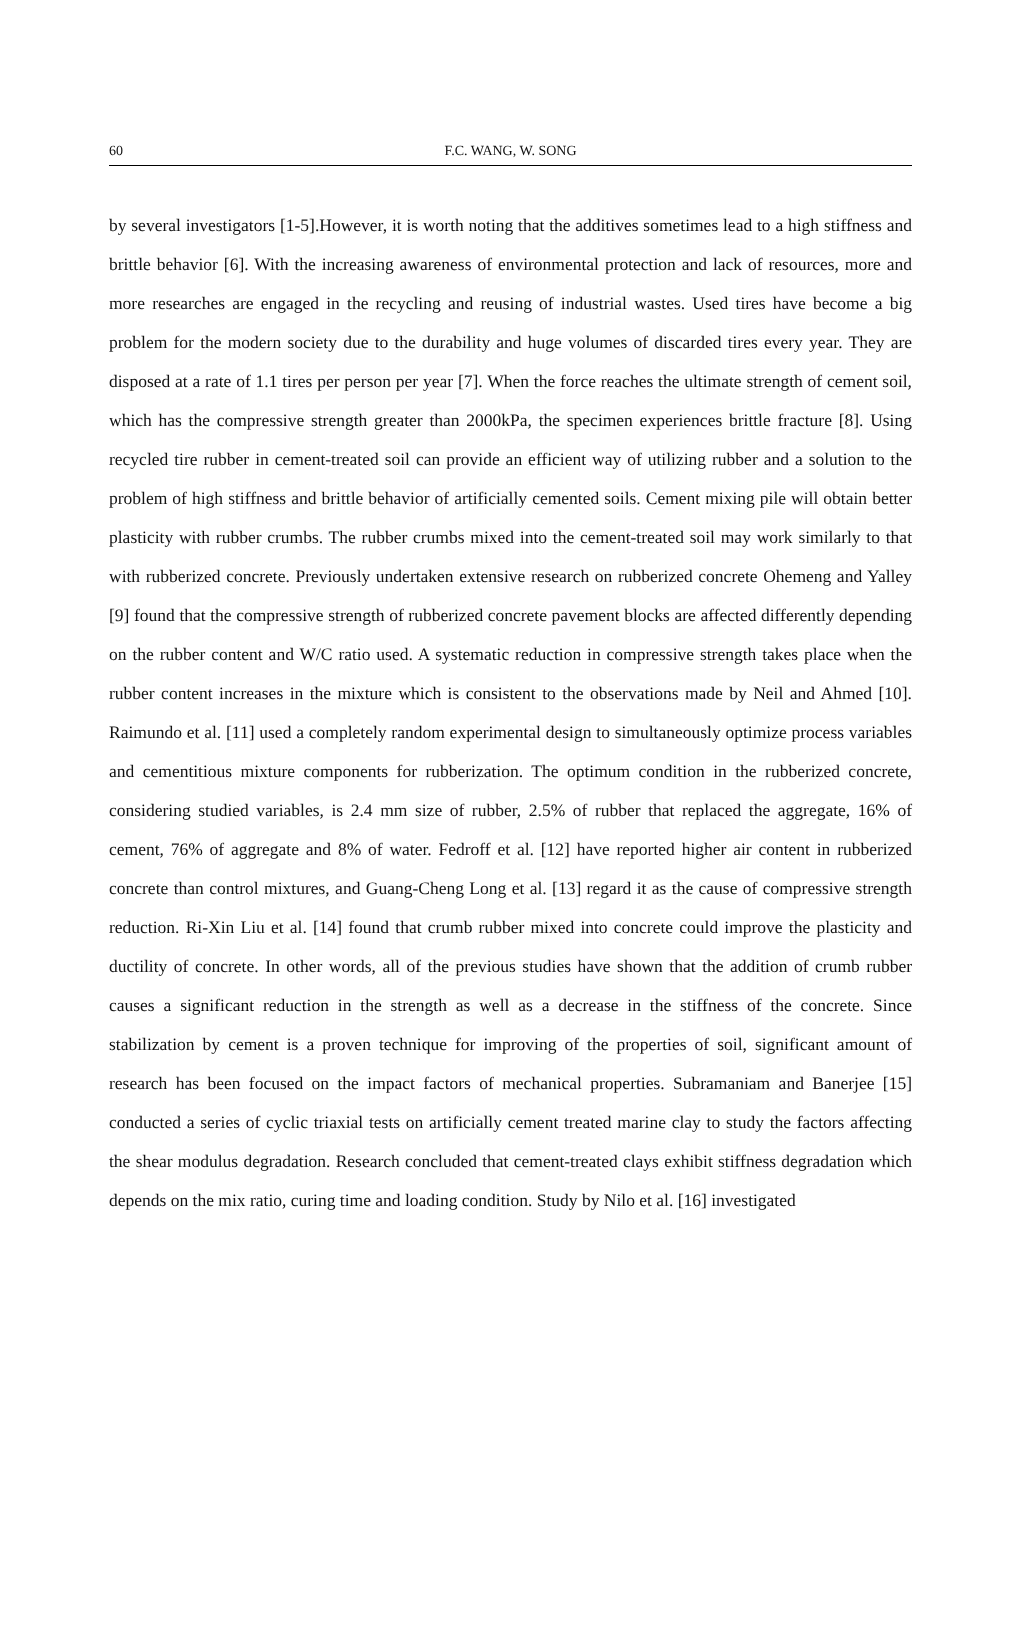60 F.C. WANG, W. SONG
by several investigators [1-5].However, it is worth noting that the additives sometimes lead to a high stiffness and brittle behavior [6]. With the increasing awareness of environmental protection and lack of resources, more and more researches are engaged in the recycling and reusing of industrial wastes. Used tires have become a big problem for the modern society due to the durability and huge volumes of discarded tires every year. They are disposed at a rate of 1.1 tires per person per year [7]. When the force reaches the ultimate strength of cement soil, which has the compressive strength greater than 2000kPa, the specimen experiences brittle fracture [8]. Using recycled tire rubber in cement-treated soil can provide an efficient way of utilizing rubber and a solution to the problem of high stiffness and brittle behavior of artificially cemented soils. Cement mixing pile will obtain better plasticity with rubber crumbs. The rubber crumbs mixed into the cement-treated soil may work similarly to that with rubberized concrete. Previously undertaken extensive research on rubberized concrete Ohemeng and Yalley [9] found that the compressive strength of rubberized concrete pavement blocks are affected differently depending on the rubber content and W/C ratio used. A systematic reduction in compressive strength takes place when the rubber content increases in the mixture which is consistent to the observations made by Neil and Ahmed [10]. Raimundo et al. [11] used a completely random experimental design to simultaneously optimize process variables and cementitious mixture components for rubberization. The optimum condition in the rubberized concrete, considering studied variables, is 2.4 mm size of rubber, 2.5% of rubber that replaced the aggregate, 16% of cement, 76% of aggregate and 8% of water. Fedroff et al. [12] have reported higher air content in rubberized concrete than control mixtures, and Guang-Cheng Long et al. [13] regard it as the cause of compressive strength reduction. Ri-Xin Liu et al. [14] found that crumb rubber mixed into concrete could improve the plasticity and ductility of concrete. In other words, all of the previous studies have shown that the addition of crumb rubber causes a significant reduction in the strength as well as a decrease in the stiffness of the concrete. Since stabilization by cement is a proven technique for improving of the properties of soil, significant amount of research has been focused on the impact factors of mechanical properties. Subramaniam and Banerjee [15] conducted a series of cyclic triaxial tests on artificially cement treated marine clay to study the factors affecting the shear modulus degradation. Research concluded that cement-treated clays exhibit stiffness degradation which depends on the mix ratio, curing time and loading condition. Study by Nilo et al. [16] investigated